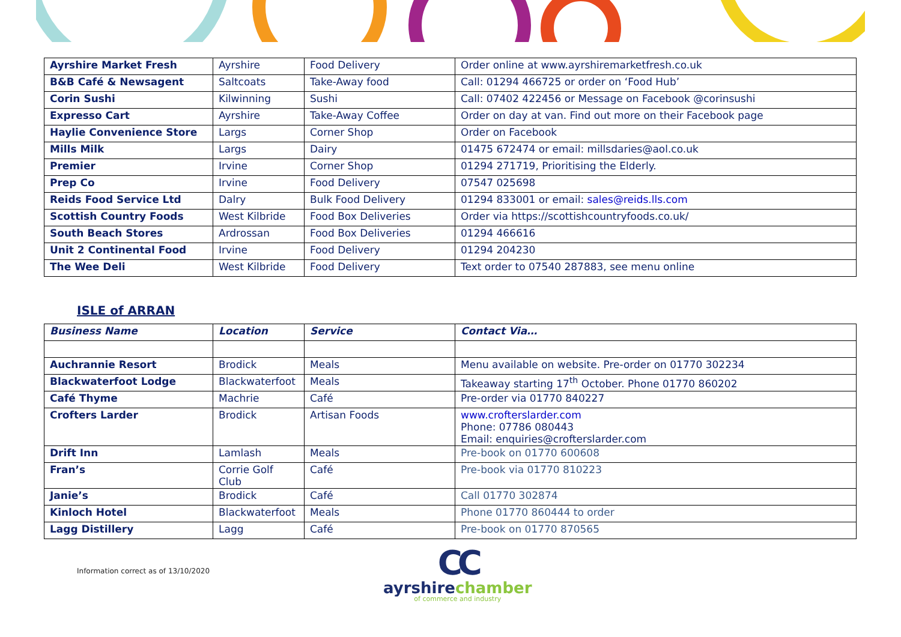| Ayrshire Market Fresh | Ayrshire | Food Delivery | Order online at www.ayrshiremarketfresh.co.uk |
| B&B Café & Newsagent | Saltcoats | Take-Away food | Call: 01294 466725 or order on ‘Food Hub’ |
| Corin Sushi | Kilwinning | Sushi | Call: 07402 422456 or Message on Facebook @corinsushi |
| Expresso Cart | Ayrshire | Take-Away Coffee | Order on day at van. Find out more on their Facebook page |
| Haylie Convenience Store | Largs | Corner Shop | Order on Facebook |
| Mills Milk | Largs | Dairy | 01475 672474 or email: millsdaries@aol.co.uk |
| Premier | Irvine | Corner Shop | 01294 271719, Prioritising the Elderly. |
| Prep Co | Irvine | Food Delivery | 07547 025698 |
| Reids Food Service Ltd | Dalry | Bulk Food Delivery | 01294 833001 or email: sales@reids.lls.com |
| Scottish Country Foods | West Kilbride | Food Box Deliveries | Order via https://scottishcountryfoods.co.uk/ |
| South Beach Stores | Ardrossan | Food Box Deliveries | 01294 466616 |
| Unit 2 Continental Food | Irvine | Food Delivery | 01294 204230 |
| The Wee Deli | West Kilbride | Food Delivery | Text order to 07540 287883, see menu online |
ISLE of ARRAN
| Business Name | Location | Service | Contact Via… |
| --- | --- | --- | --- |
| Auchrannie Resort | Brodick | Meals | Menu available on website. Pre-order on 01770 302234 |
| Blackwaterfoot Lodge | Blackwaterfoot | Meals | Takeaway starting 17<sup>th</sup> October. Phone 01770 860202 |
| Café Thyme | Machrie | Café | Pre-order via 01770 840227 |
| Crofters Larder | Brodick | Artisan Foods | www.crofterslarder.com Phone: 07786 080443 Email: enquiries@crofterslarder.com |
| Drift Inn | Lamlash | Meals | Pre-book on 01770 600608 |
| Fran’s | Corrie Golf Club | Café | Pre-book via 01770 810223 |
| Janie’s | Brodick | Café | Call 01770 302874 |
| Kinloch Hotel | Blackwaterfoot | Meals | Phone 01770 860444 to order |
| Lagg Distillery | Lagg | Café | Pre-book on 01770 870565 |
Information correct as of 13/10/2020
CC
ayrshire chamber
of commerce and industry